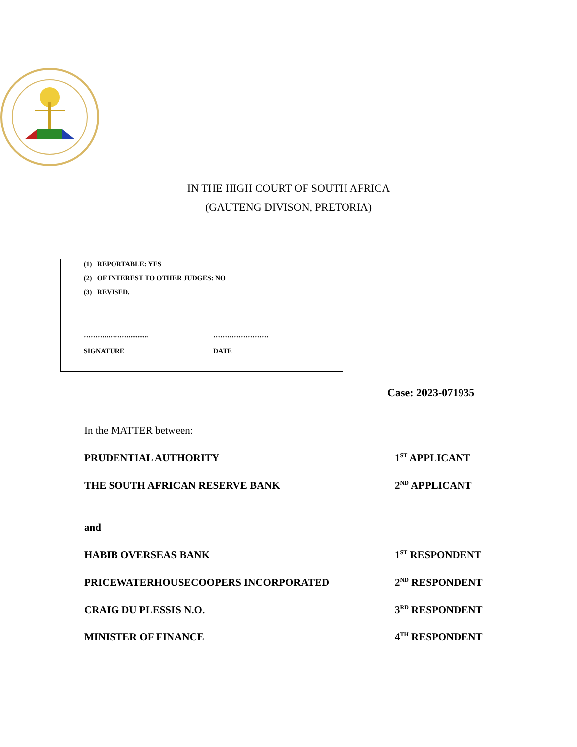IN THE HIGH COURT OF SOUTH AFRICA
(GAUTENG DIVISON, PRETORIA)
(1) REPORTABLE: YES
(2) OF INTEREST TO OTHER JUDGES: NO
(3) REVISED.
………..………...........
SIGNATURE
……………………
DATE
Case: 2023-071935
In the MATTER between:
PRUDENTIAL AUTHORITY 1<sup>ST</sup> APPLICANT
THE SOUTH AFRICAN RESERVE BANK 2<sup>ND</sup> APPLICANT
and
HABIB OVERSEAS BANK 1<sup>ST</sup> RESPONDENT
PRICEWATERHOUSECOOPERS INCORPORATED 2<sup>ND</sup> RESPONDENT
CRAIG DU PLESSIS N.O. 3<sup>RD</sup> RESPONDENT
MINISTER OF FINANCE 4<sup>TH</sup> RESPONDENT